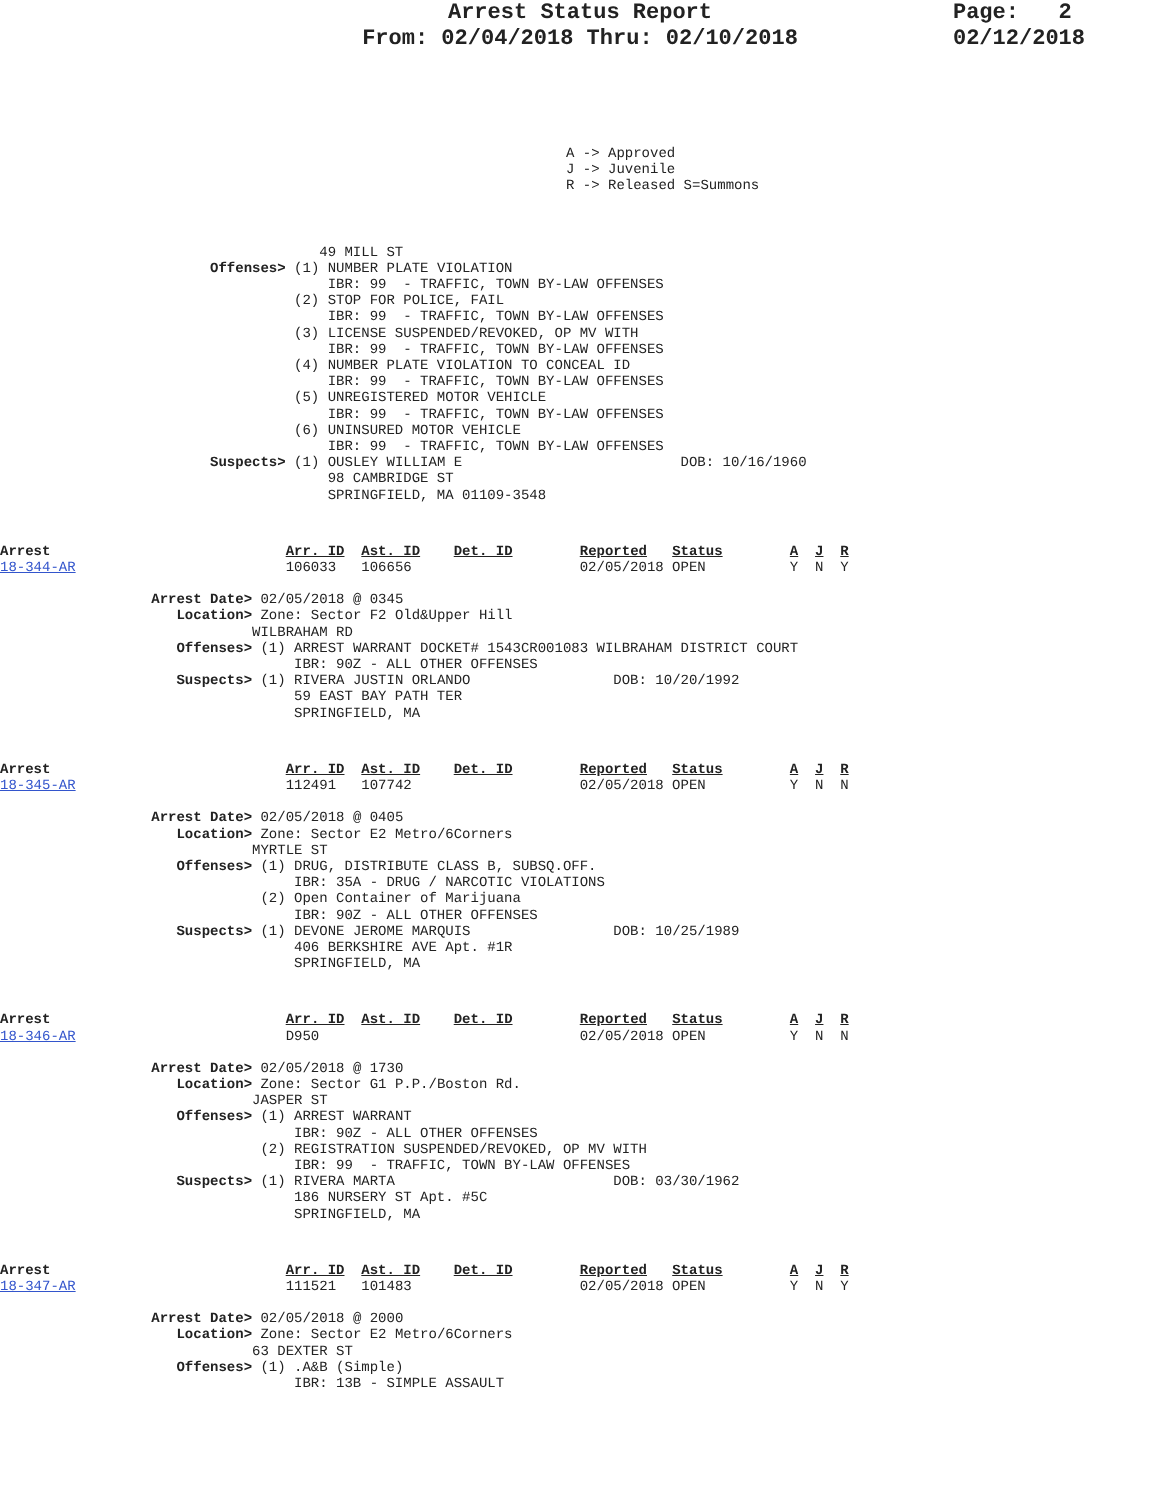Arrest Status Report
From: 02/04/2018 Thru: 02/10/2018
Page: 2
02/12/2018
A -> Approved
J -> Juvenile
R -> Released S=Summons
                                      49 MILL ST
                         Offenses> (1) NUMBER PLATE VIOLATION
                                       IBR: 99  - TRAFFIC, TOWN BY-LAW OFFENSES
                                   (2) STOP FOR POLICE, FAIL
                                       IBR: 99  - TRAFFIC, TOWN BY-LAW OFFENSES
                                   (3) LICENSE SUSPENDED/REVOKED, OP MV WITH
                                       IBR: 99  - TRAFFIC, TOWN BY-LAW OFFENSES
                                   (4) NUMBER PLATE VIOLATION TO CONCEAL ID
                                       IBR: 99  - TRAFFIC, TOWN BY-LAW OFFENSES
                                   (5) UNREGISTERED MOTOR VEHICLE
                                       IBR: 99  - TRAFFIC, TOWN BY-LAW OFFENSES
                                   (6) UNINSURED MOTOR VEHICLE
                                       IBR: 99  - TRAFFIC, TOWN BY-LAW OFFENSES
                         Suspects> (1) OUSLEY WILLIAM E                          DOB: 10/16/1960
                                       98 CAMBRIDGE ST
                                       SPRINGFIELD, MA 01109-3548
Arrest                            Arr. ID  Ast. ID    Det. ID        Reported   Status        A  J  R
18-344-AR                         106033   106656                    02/05/2018 OPEN          Y  N  Y
                  Arrest Date> 02/05/2018 @ 0345
                     Location> Zone: Sector F2 Old&Upper Hill
                              WILBRAHAM RD
                     Offenses> (1) ARREST WARRANT DOCKET# 1543CR001083 WILBRAHAM DISTRICT COURT
                                   IBR: 90Z - ALL OTHER OFFENSES
                     Suspects> (1) RIVERA JUSTIN ORLANDO                 DOB: 10/20/1992
                                   59 EAST BAY PATH TER
                                   SPRINGFIELD, MA
Arrest                            Arr. ID  Ast. ID    Det. ID        Reported   Status        A  J  R
18-345-AR                         112491   107742                    02/05/2018 OPEN          Y  N  N
                  Arrest Date> 02/05/2018 @ 0405
                     Location> Zone: Sector E2 Metro/6Corners
                              MYRTLE ST
                     Offenses> (1) DRUG, DISTRIBUTE CLASS B, SUBSQ.OFF.
                                   IBR: 35A - DRUG / NARCOTIC VIOLATIONS
                               (2) Open Container of Marijuana
                                   IBR: 90Z - ALL OTHER OFFENSES
                     Suspects> (1) DEVONE JEROME MARQUIS                 DOB: 10/25/1989
                                   406 BERKSHIRE AVE Apt. #1R
                                   SPRINGFIELD, MA
Arrest                            Arr. ID  Ast. ID    Det. ID        Reported   Status        A  J  R
18-346-AR                         D950                               02/05/2018 OPEN          Y  N  N
                  Arrest Date> 02/05/2018 @ 1730
                     Location> Zone: Sector G1 P.P./Boston Rd.
                              JASPER ST
                     Offenses> (1) ARREST WARRANT
                                   IBR: 90Z - ALL OTHER OFFENSES
                               (2) REGISTRATION SUSPENDED/REVOKED, OP MV WITH
                                   IBR: 99  - TRAFFIC, TOWN BY-LAW OFFENSES
                     Suspects> (1) RIVERA MARTA                          DOB: 03/30/1962
                                   186 NURSERY ST Apt. #5C
                                   SPRINGFIELD, MA
Arrest                            Arr. ID  Ast. ID    Det. ID        Reported   Status        A  J  R
18-347-AR                         111521   101483                    02/05/2018 OPEN          Y  N  Y
                  Arrest Date> 02/05/2018 @ 2000
                     Location> Zone: Sector E2 Metro/6Corners
                              63 DEXTER ST
                     Offenses> (1) .A&B (Simple)
                                   IBR: 13B - SIMPLE ASSAULT